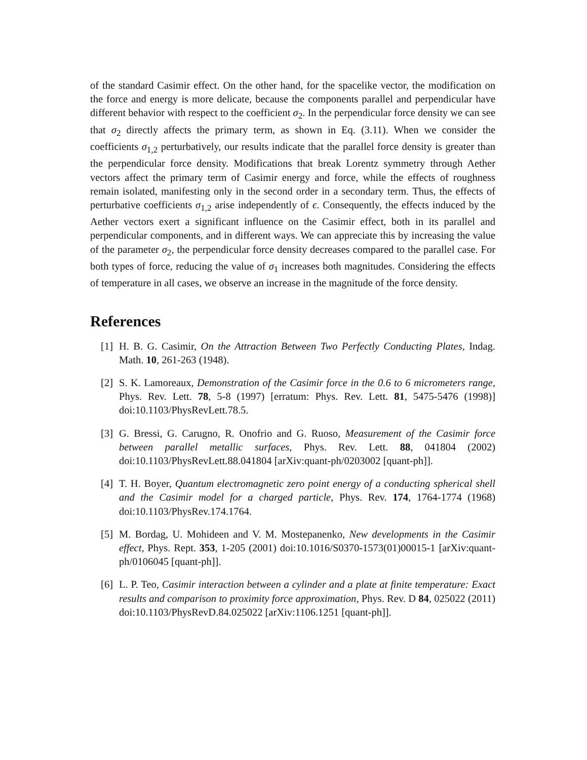of the standard Casimir effect. On the other hand, for the spacelike vector, the modification on the force and energy is more delicate, because the components parallel and perpendicular have different behavior with respect to the coefficient σ<sub>2</sub>. In the perpendicular force density we can see that σ<sub>2</sub> directly affects the primary term, as shown in Eq. (3.11). When we consider the coefficients σ<sub>1,2</sub> perturbatively, our results indicate that the parallel force density is greater than the perpendicular force density. Modifications that break Lorentz symmetry through Aether vectors affect the primary term of Casimir energy and force, while the effects of roughness remain isolated, manifesting only in the second order in a secondary term. Thus, the effects of perturbative coefficients σ<sub>1,2</sub> arise independently of ϵ. Consequently, the effects induced by the Aether vectors exert a significant influence on the Casimir effect, both in its parallel and perpendicular components, and in different ways. We can appreciate this by increasing the value of the parameter σ<sub>2</sub>, the perpendicular force density decreases compared to the parallel case. For both types of force, reducing the value of σ<sub>1</sub> increases both magnitudes. Considering the effects of temperature in all cases, we observe an increase in the magnitude of the force density.
References
[1] H. B. G. Casimir, On the Attraction Between Two Perfectly Conducting Plates, Indag. Math. 10, 261-263 (1948).
[2] S. K. Lamoreaux, Demonstration of the Casimir force in the 0.6 to 6 micrometers range, Phys. Rev. Lett. 78, 5-8 (1997) [erratum: Phys. Rev. Lett. 81, 5475-5476 (1998)] doi:10.1103/PhysRevLett.78.5.
[3] G. Bressi, G. Carugno, R. Onofrio and G. Ruoso, Measurement of the Casimir force between parallel metallic surfaces, Phys. Rev. Lett. 88, 041804 (2002) doi:10.1103/PhysRevLett.88.041804 [arXiv:quant-ph/0203002 [quant-ph]].
[4] T. H. Boyer, Quantum electromagnetic zero point energy of a conducting spherical shell and the Casimir model for a charged particle, Phys. Rev. 174, 1764-1774 (1968) doi:10.1103/PhysRev.174.1764.
[5] M. Bordag, U. Mohideen and V. M. Mostepanenko, New developments in the Casimir effect, Phys. Rept. 353, 1-205 (2001) doi:10.1016/S0370-1573(01)00015-1 [arXiv:quant-ph/0106045 [quant-ph]].
[6] L. P. Teo, Casimir interaction between a cylinder and a plate at finite temperature: Exact results and comparison to proximity force approximation, Phys. Rev. D 84, 025022 (2011) doi:10.1103/PhysRevD.84.025022 [arXiv:1106.1251 [quant-ph]].